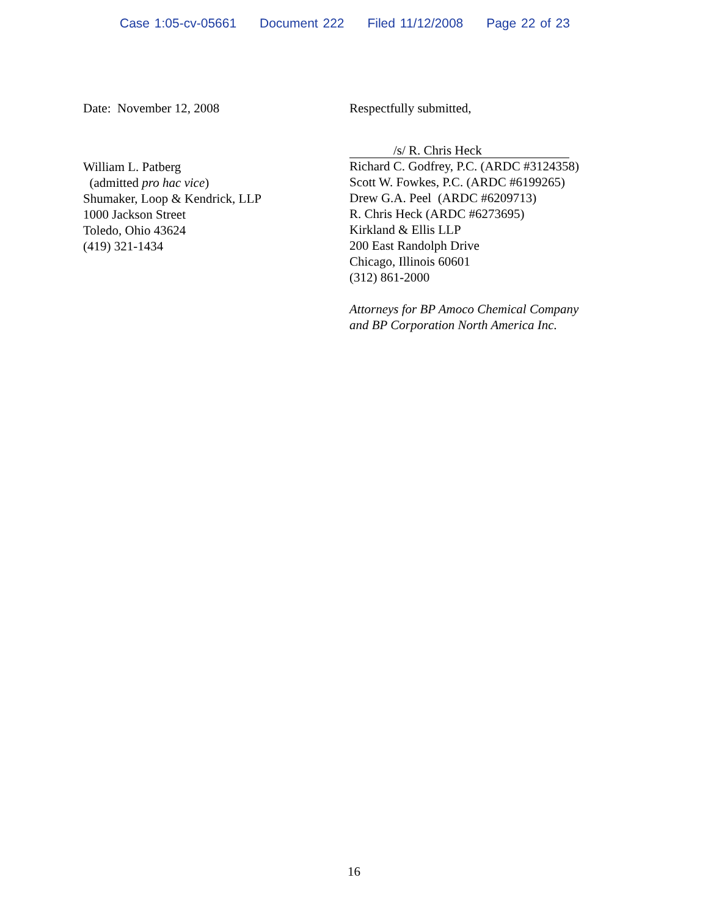Case 1:05-cv-05661 Document 222 Filed 11/12/2008 Page 22 of 23
Date: November 12, 2008 Respectfully submitted,
William L. Patberg
(admitted pro hac vice)
Shumaker, Loop & Kendrick, LLP
1000 Jackson Street
Toledo, Ohio 43624
(419) 321-1434
/s/ R. Chris Heck
Richard C. Godfrey, P.C. (ARDC #3124358)
Scott W. Fowkes, P.C. (ARDC #6199265)
Drew G.A. Peel (ARDC #6209713)
R. Chris Heck (ARDC #6273695)
Kirkland & Ellis LLP
200 East Randolph Drive
Chicago, Illinois 60601
(312) 861-2000
Attorneys for BP Amoco Chemical Company
and BP Corporation North America Inc.
16